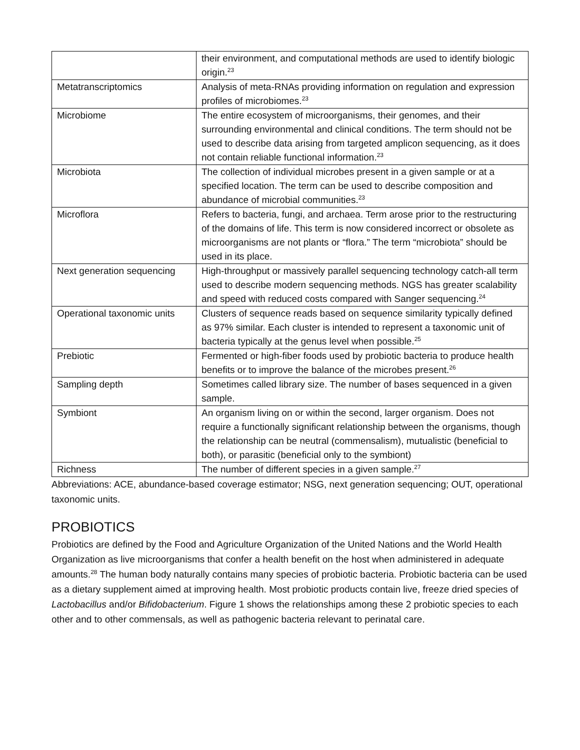| | their environment, and computational methods are used to identify biologic origin.<sup>23</sup> |
| Metatranscriptomics | Analysis of meta-RNAs providing information on regulation and expression profiles of microbiomes.<sup>23</sup> |
| Microbiome | The entire ecosystem of microorganisms, their genomes, and their surrounding environmental and clinical conditions. The term should not be used to describe data arising from targeted amplicon sequencing, as it does not contain reliable functional information.<sup>23</sup> |
| Microbiota | The collection of individual microbes present in a given sample or at a specified location. The term can be used to describe composition and abundance of microbial communities.<sup>23</sup> |
| Microflora | Refers to bacteria, fungi, and archaea. Term arose prior to the restructuring of the domains of life. This term is now considered incorrect or obsolete as microorganisms are not plants or “flora.” The term “microbiota” should be used in its place. |
| Next generation sequencing | High-throughput or massively parallel sequencing technology catch-all term used to describe modern sequencing methods. NGS has greater scalability and speed with reduced costs compared with Sanger sequencing.<sup>24</sup> |
| Operational taxonomic units | Clusters of sequence reads based on sequence similarity typically defined as 97% similar. Each cluster is intended to represent a taxonomic unit of bacteria typically at the genus level when possible.<sup>25</sup> |
| Prebiotic | Fermented or high-fiber foods used by probiotic bacteria to produce health benefits or to improve the balance of the microbes present.<sup>26</sup> |
| Sampling depth | Sometimes called library size. The number of bases sequenced in a given sample. |
| Symbiont | An organism living on or within the second, larger organism. Does not require a functionally significant relationship between the organisms, though the relationship can be neutral (commensalism), mutualistic (beneficial to both), or parasitic (beneficial only to the symbiont) |
| Richness | The number of different species in a given sample.<sup>27</sup> |
Abbreviations: ACE, abundance-based coverage estimator; NSG, next generation sequencing; OUT, operational taxonomic units.
PROBIOTICS
Probiotics are defined by the Food and Agriculture Organization of the United Nations and the World Health Organization as live microorganisms that confer a health benefit on the host when administered in adequate amounts.<sup>28</sup> The human body naturally contains many species of probiotic bacteria. Probiotic bacteria can be used as a dietary supplement aimed at improving health. Most probiotic products contain live, freeze dried species of Lactobacillus and/or Bifidobacterium. Figure 1 shows the relationships among these 2 probiotic species to each other and to other commensals, as well as pathogenic bacteria relevant to perinatal care.